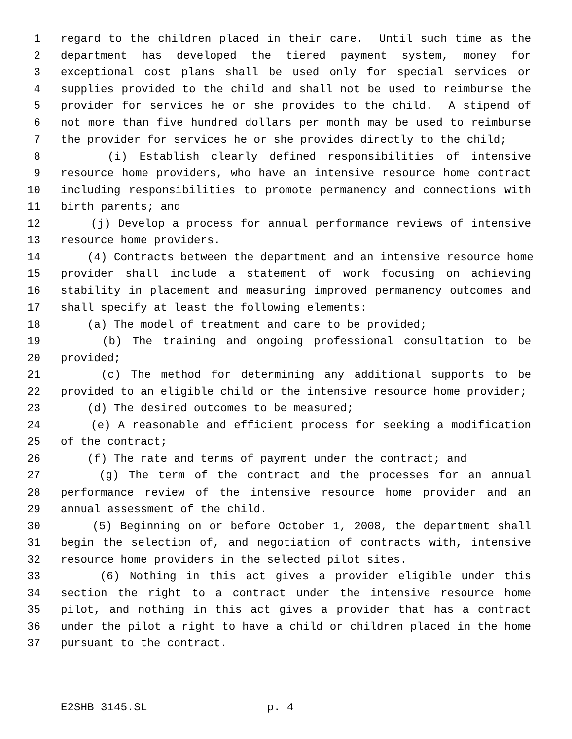1 regard to the children placed in their care. Until such time as the
2 department has developed the tiered payment system, money for
3 exceptional cost plans shall be used only for special services or
4 supplies provided to the child and shall not be used to reimburse the
5 provider for services he or she provides to the child. A stipend of
6 not more than five hundred dollars per month may be used to reimburse
7 the provider for services he or she provides directly to the child;
8 (i) Establish clearly defined responsibilities of intensive
9 resource home providers, who have an intensive resource home contract
10 including responsibilities to promote permanency and connections with
11 birth parents; and
12 (j) Develop a process for annual performance reviews of intensive
13 resource home providers.
14 (4) Contracts between the department and an intensive resource home
15 provider shall include a statement of work focusing on achieving
16 stability in placement and measuring improved permanency outcomes and
17 shall specify at least the following elements:
18 (a) The model of treatment and care to be provided;
19 (b) The training and ongoing professional consultation to be
20 provided;
21 (c) The method for determining any additional supports to be
22 provided to an eligible child or the intensive resource home provider;
23 (d) The desired outcomes to be measured;
24 (e) A reasonable and efficient process for seeking a modification
25 of the contract;
26 (f) The rate and terms of payment under the contract; and
27 (g) The term of the contract and the processes for an annual
28 performance review of the intensive resource home provider and an
29 annual assessment of the child.
30 (5) Beginning on or before October 1, 2008, the department shall
31 begin the selection of, and negotiation of contracts with, intensive
32 resource home providers in the selected pilot sites.
33 (6) Nothing in this act gives a provider eligible under this
34 section the right to a contract under the intensive resource home
35 pilot, and nothing in this act gives a provider that has a contract
36 under the pilot a right to have a child or children placed in the home
37 pursuant to the contract.
E2SHB 3145.SL p. 4